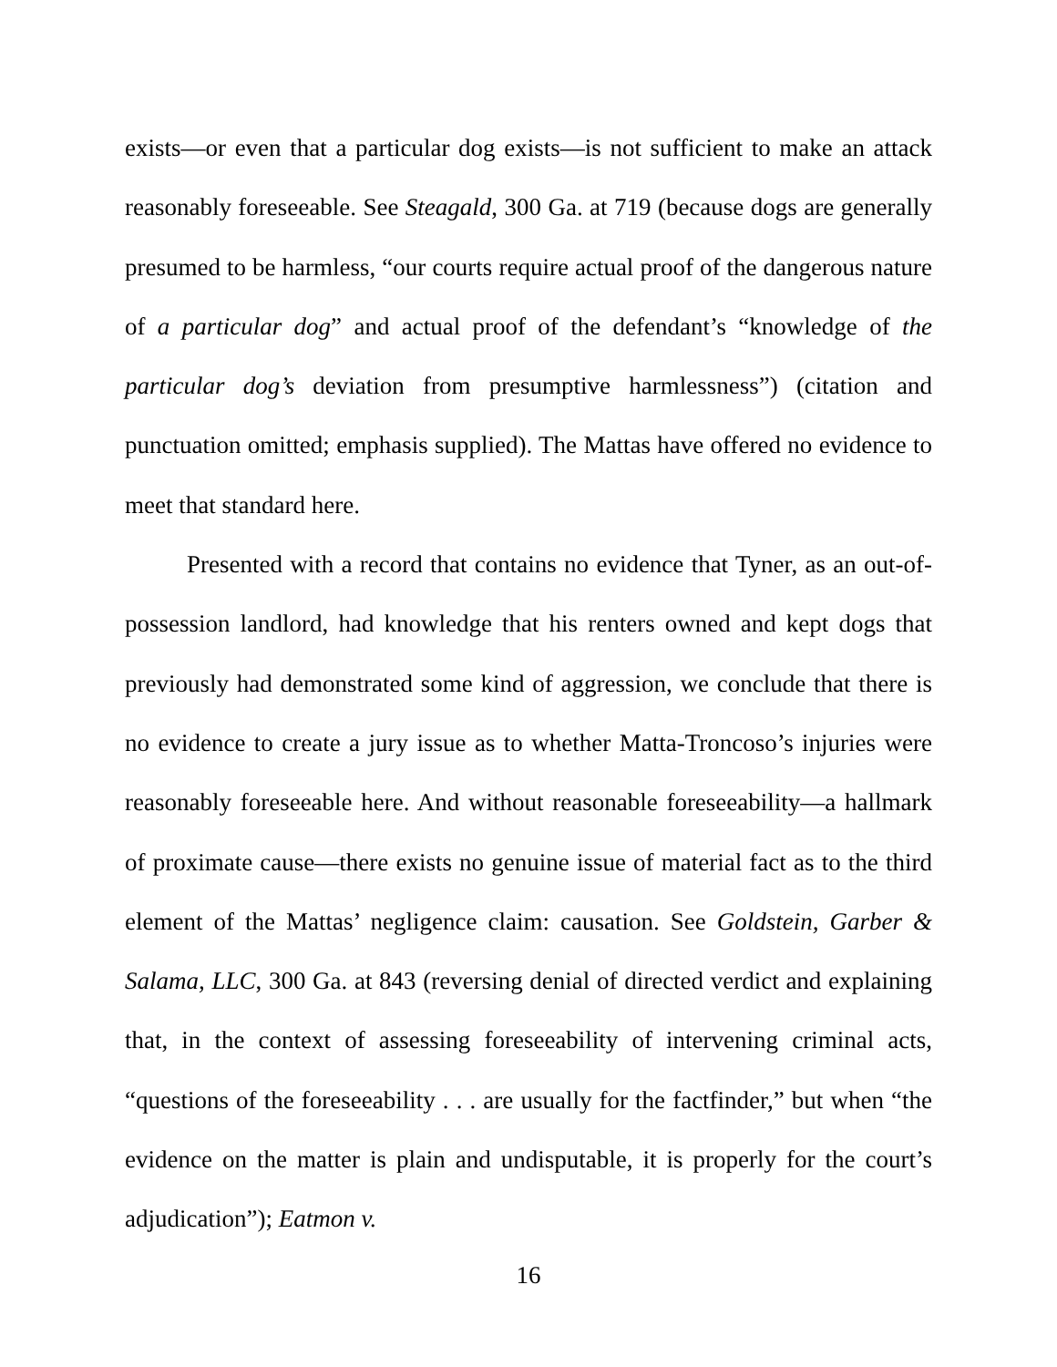exists—or even that a particular dog exists—is not sufficient to make an attack reasonably foreseeable. See Steagald, 300 Ga. at 719 (because dogs are generally presumed to be harmless, “our courts require actual proof of the dangerous nature of a particular dog” and actual proof of the defendant’s “knowledge of the particular dog’s deviation from presumptive harmlessness”) (citation and punctuation omitted; emphasis supplied). The Mattas have offered no evidence to meet that standard here.
Presented with a record that contains no evidence that Tyner, as an out-of-possession landlord, had knowledge that his renters owned and kept dogs that previously had demonstrated some kind of aggression, we conclude that there is no evidence to create a jury issue as to whether Matta-Troncoso’s injuries were reasonably foreseeable here. And without reasonable foreseeability—a hallmark of proximate cause—there exists no genuine issue of material fact as to the third element of the Mattas’ negligence claim: causation. See Goldstein, Garber & Salama, LLC, 300 Ga. at 843 (reversing denial of directed verdict and explaining that, in the context of assessing foreseeability of intervening criminal acts, “questions of the foreseeability . . . are usually for the factfinder,” but when “the evidence on the matter is plain and undisputable, it is properly for the court’s adjudication”); Eatmon v.
16